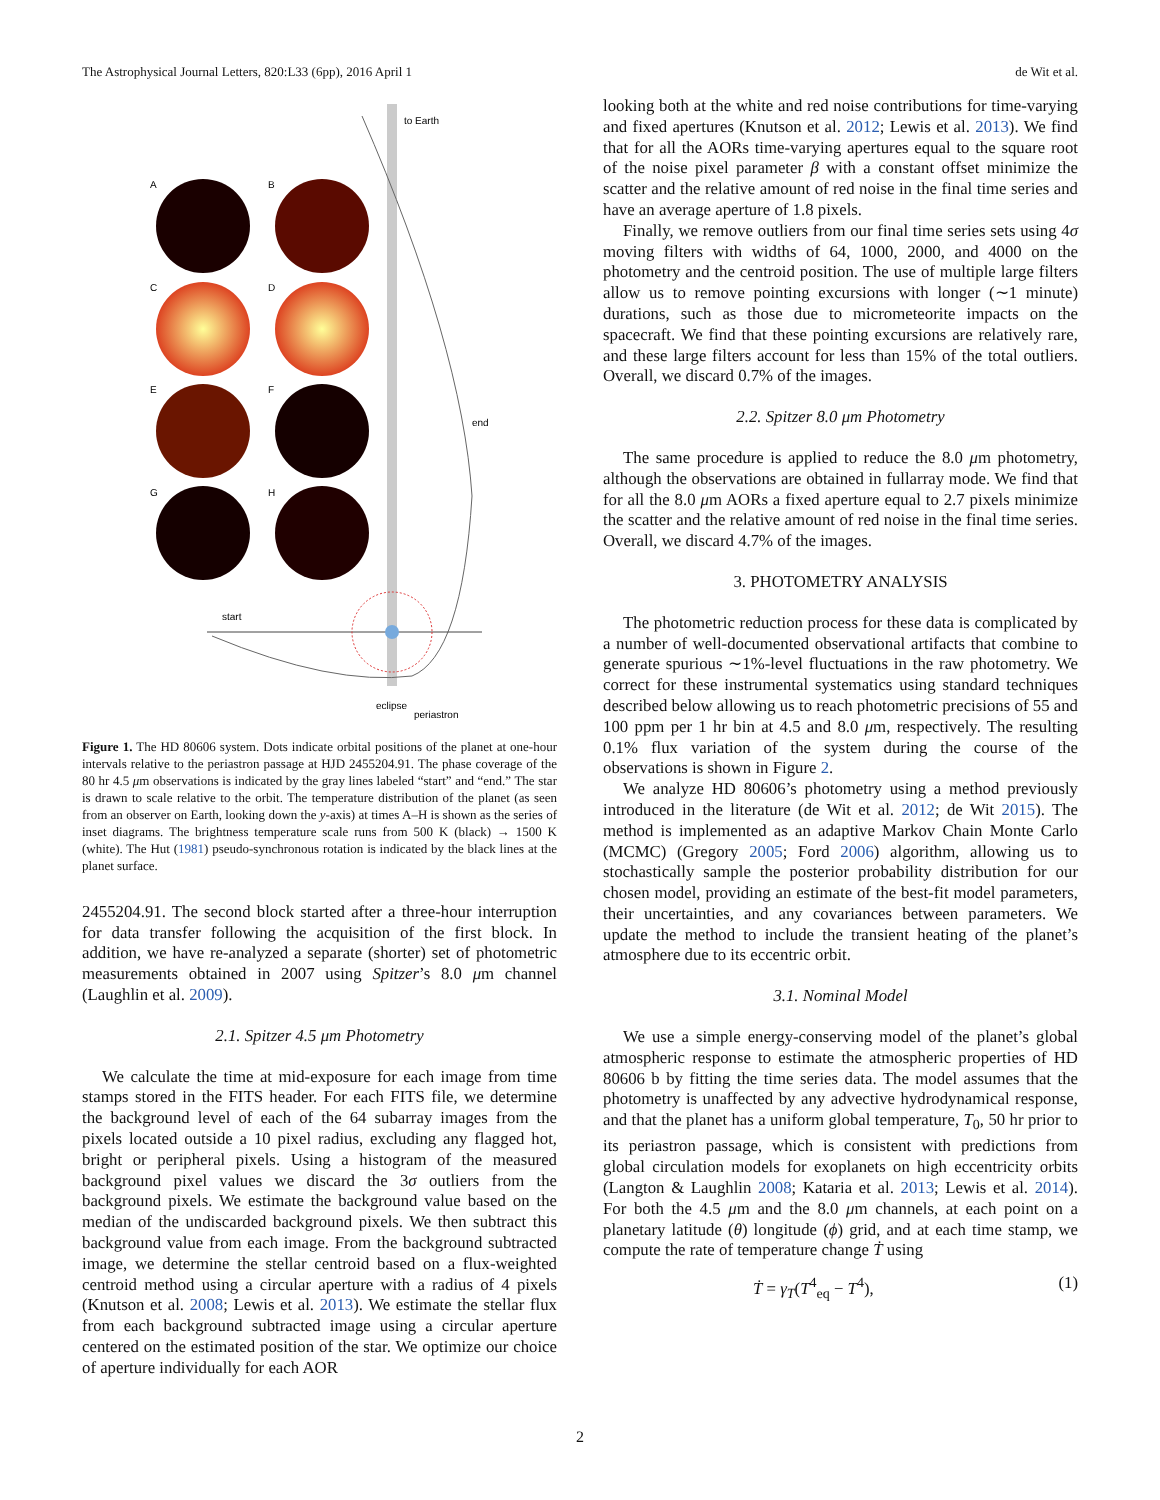The Astrophysical Journal Letters, 820:L33 (6pp), 2016 April 1 de Wit et al.
to Earth
A
B
C
D
E
F
G
H
start
end
eclipse
periastron
Figure 1. The HD 80606 system. Dots indicate orbital positions of the planet at one-hour intervals relative to the periastron passage at HJD 2455204.91. The phase coverage of the 80 hr 4.5 μm observations is indicated by the gray lines labeled “start” and “end.” The star is drawn to scale relative to the orbit. The temperature distribution of the planet (as seen from an observer on Earth, looking down the y-axis) at times A–H is shown as the series of inset diagrams. The brightness temperature scale runs from 500 K (black) → 1500 K (white). The Hut (1981) pseudo-synchronous rotation is indicated by the black lines at the planet surface.
2455204.91. The second block started after a three-hour interruption for data transfer following the acquisition of the first block. In addition, we have re-analyzed a separate (shorter) set of photometric measurements obtained in 2007 using Spitzer’s 8.0 μm channel (Laughlin et al. 2009).
2.1. Spitzer 4.5 μm Photometry
We calculate the time at mid-exposure for each image from time stamps stored in the FITS header. For each FITS file, we determine the background level of each of the 64 subarray images from the pixels located outside a 10 pixel radius, excluding any flagged hot, bright or peripheral pixels. Using a histogram of the measured background pixel values we discard the 3σ outliers from the background pixels. We estimate the background value based on the median of the undiscarded background pixels. We then subtract this background value from each image. From the background subtracted image, we determine the stellar centroid based on a flux-weighted centroid method using a circular aperture with a radius of 4 pixels (Knutson et al. 2008; Lewis et al. 2013). We estimate the stellar flux from each background subtracted image using a circular aperture centered on the estimated position of the star. We optimize our choice of aperture individually for each AOR
looking both at the white and red noise contributions for time-varying and fixed apertures (Knutson et al. 2012; Lewis et al. 2013). We find that for all the AORs time-varying apertures equal to the square root of the noise pixel parameter β with a constant offset minimize the scatter and the relative amount of red noise in the final time series and have an average aperture of 1.8 pixels.
Finally, we remove outliers from our final time series sets using 4σ moving filters with widths of 64, 1000, 2000, and 4000 on the photometry and the centroid position. The use of multiple large filters allow us to remove pointing excursions with longer (∼1 minute) durations, such as those due to micrometeorite impacts on the spacecraft. We find that these pointing excursions are relatively rare, and these large filters account for less than 15% of the total outliers. Overall, we discard 0.7% of the images.
2.2. Spitzer 8.0 μm Photometry
The same procedure is applied to reduce the 8.0 μm photometry, although the observations are obtained in fullarray mode. We find that for all the 8.0 μm AORs a fixed aperture equal to 2.7 pixels minimize the scatter and the relative amount of red noise in the final time series. Overall, we discard 4.7% of the images.
3. PHOTOMETRY ANALYSIS
The photometric reduction process for these data is complicated by a number of well-documented observational artifacts that combine to generate spurious ∼1%-level fluctuations in the raw photometry. We correct for these instrumental systematics using standard techniques described below allowing us to reach photometric precisions of 55 and 100 ppm per 1 hr bin at 4.5 and 8.0 μm, respectively. The resulting 0.1% flux variation of the system during the course of the observations is shown in Figure 2.
We analyze HD 80606’s photometry using a method previously introduced in the literature (de Wit et al. 2012; de Wit 2015). The method is implemented as an adaptive Markov Chain Monte Carlo (MCMC) (Gregory 2005; Ford 2006) algorithm, allowing us to stochastically sample the posterior probability distribution for our chosen model, providing an estimate of the best-fit model parameters, their uncertainties, and any covariances between parameters. We update the method to include the transient heating of the planet’s atmosphere due to its eccentric orbit.
3.1. Nominal Model
We use a simple energy-conserving model of the planet’s global atmospheric response to estimate the atmospheric properties of HD 80606 b by fitting the time series data. The model assumes that the photometry is unaffected by any advective hydrodynamical response, and that the planet has a uniform global temperature, T<sub>0</sub>, 50 hr prior to its periastron passage, which is consistent with predictions from global circulation models for exoplanets on high eccentricity orbits (Langton & Laughlin 2008; Kataria et al. 2013; Lewis et al. 2014). For both the 4.5 μm and the 8.0 μm channels, at each point on a planetary latitude (θ) longitude (ϕ) grid, and at each time stamp, we compute the rate of temperature change Ṫ using
Ṫ = γ<sub>T</sub>(T<sup>4</sup><sub>eq</sub> − T<sup>4</sup>), (1)
2